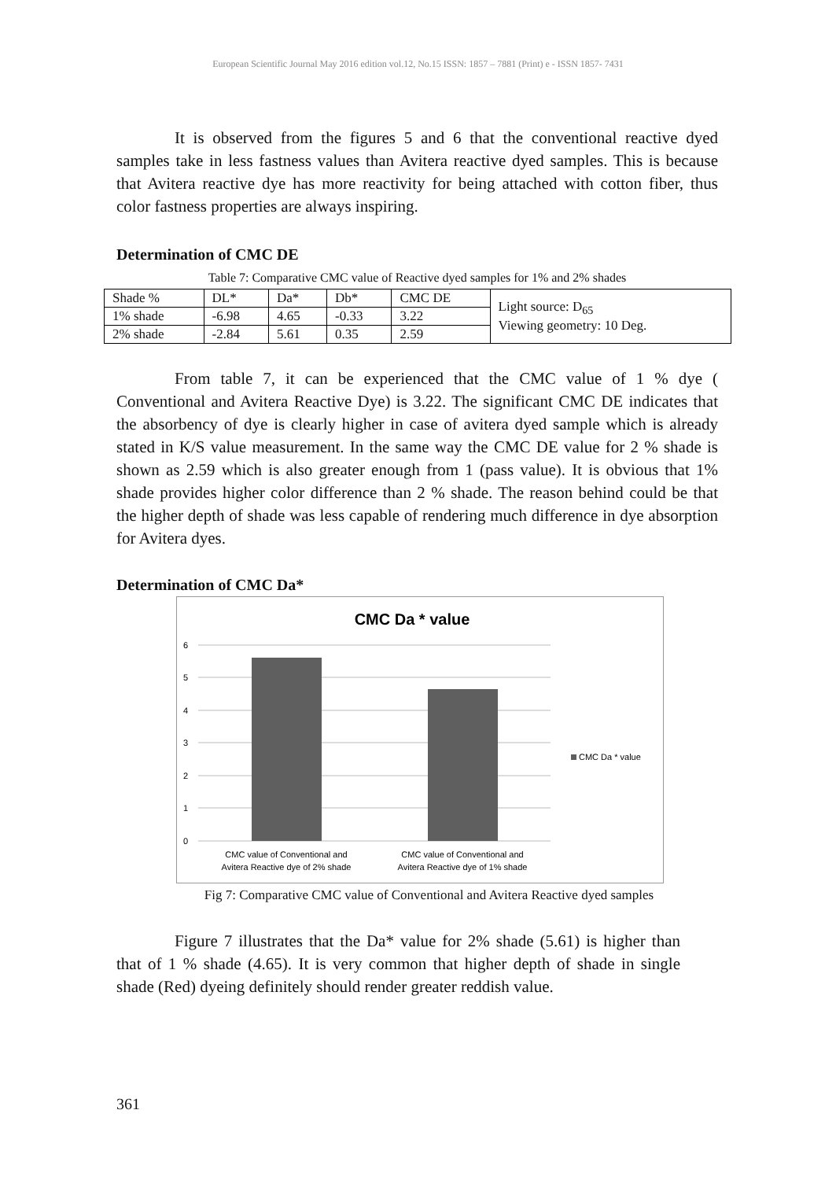European Scientific Journal May 2016 edition vol.12, No.15 ISSN: 1857 – 7881 (Print) e - ISSN 1857- 7431
It is observed from the figures 5 and 6 that the conventional reactive dyed samples take in less fastness values than Avitera reactive dyed samples. This is because that Avitera reactive dye has more reactivity for being attached with cotton fiber, thus color fastness properties are always inspiring.
Determination of CMC DE
Table 7: Comparative CMC value of Reactive dyed samples for 1% and 2% shades
| Shade % | DL* | Da* | Db* | CMC DE | Light source: D<sub>65</sub> Viewing geometry: 10 Deg. |
| 1% shade | -6.98 | 4.65 | -0.33 | 3.22 | |
| 2% shade | -2.84 | 5.61 | 0.35 | 2.59 | |
From table 7, it can be experienced that the CMC value of 1 % dye ( Conventional and Avitera Reactive Dye) is 3.22. The significant CMC DE indicates that the absorbency of dye is clearly higher in case of avitera dyed sample which is already stated in K/S value measurement. In the same way the CMC DE value for 2 % shade is shown as 2.59 which is also greater enough from 1 (pass value). It is obvious that 1% shade provides higher color difference than 2 % shade. The reason behind could be that the higher depth of shade was less capable of rendering much difference in dye absorption for Avitera dyes.
Determination of CMC Da*
CMC Da * value
6
5
4
3
2
1
0
CMC value of Conventional and
Avitera Reactive dye of 2% shade
CMC value of Conventional and
Avitera Reactive dye of 1% shade
CMC Da * value
Fig 7: Comparative CMC value of Conventional and Avitera Reactive dyed samples
Figure 7 illustrates that the Da* value for 2% shade (5.61) is higher than that of 1 % shade (4.65). It is very common that higher depth of shade in single shade (Red) dyeing definitely should render greater reddish value.
361